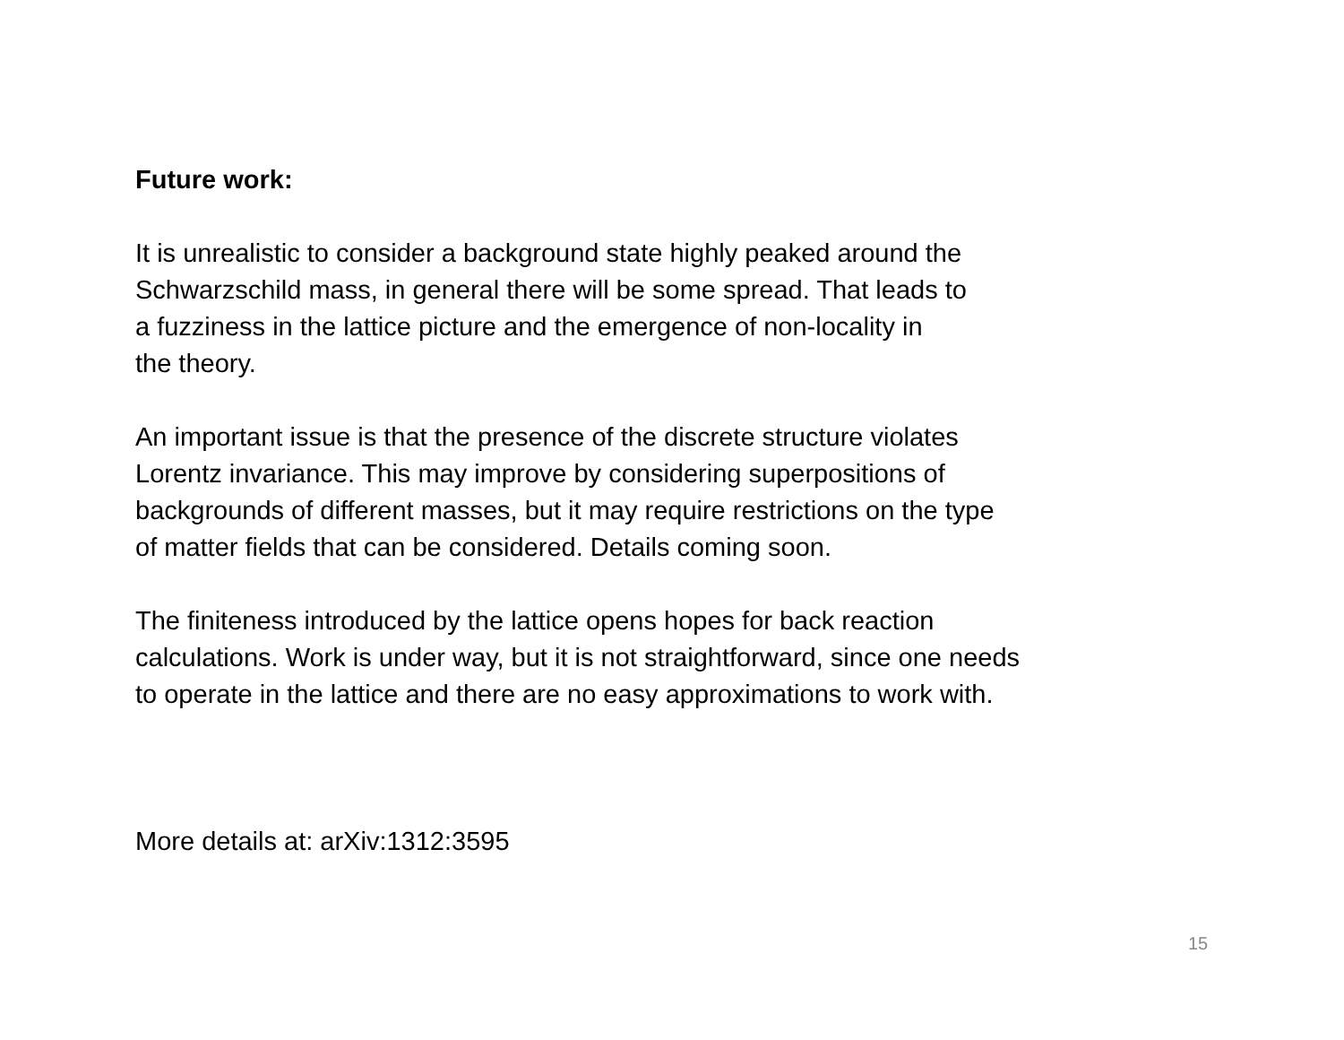Future work:
It is unrealistic to consider a background state highly peaked around the
Schwarzschild mass, in general there will be some spread. That leads to
a fuzziness in the lattice picture and the emergence of non-locality in
the theory.
An important issue is that the presence of the discrete structure violates
Lorentz invariance. This may improve by considering superpositions of
backgrounds of different masses, but it may require restrictions on the type
of matter fields that can be considered. Details coming soon.
The finiteness introduced by the lattice opens hopes for back reaction
calculations. Work is under way, but it is not straightforward, since one needs
to operate in the lattice and there are no easy approximations to work with.
More details at: arXiv:1312:3595
15